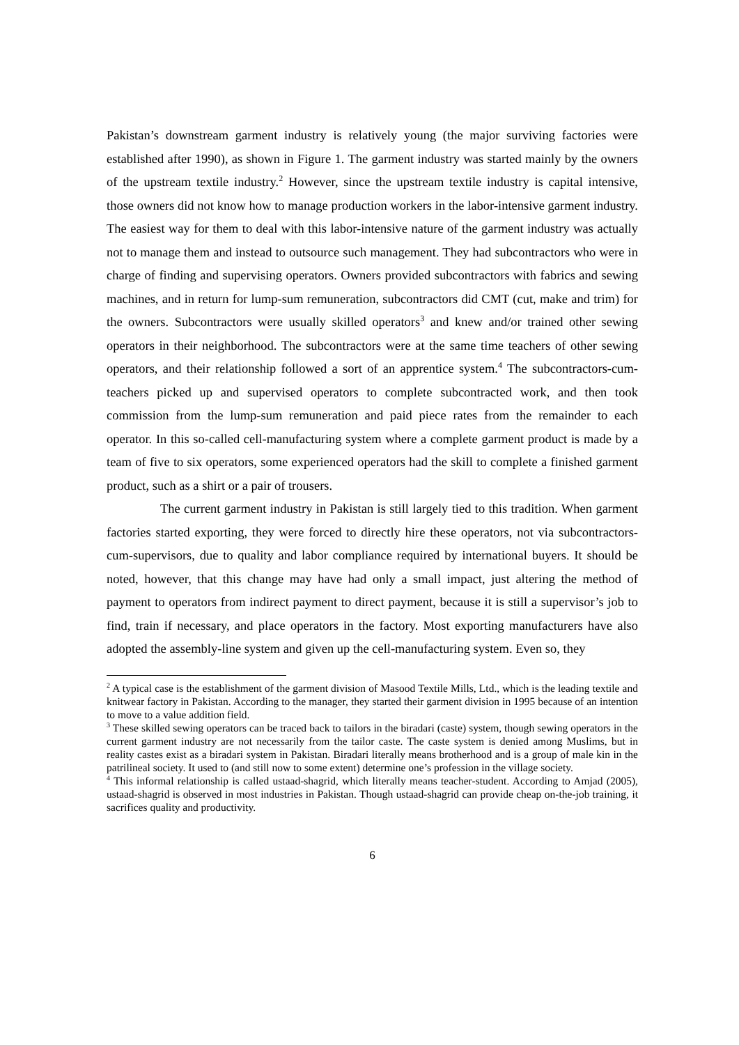Pakistan’s downstream garment industry is relatively young (the major surviving factories were established after 1990), as shown in Figure 1. The garment industry was started mainly by the owners of the upstream textile industry.<sup>2</sup> However, since the upstream textile industry is capital intensive, those owners did not know how to manage production workers in the labor-intensive garment industry. The easiest way for them to deal with this labor-intensive nature of the garment industry was actually not to manage them and instead to outsource such management. They had subcontractors who were in charge of finding and supervising operators. Owners provided subcontractors with fabrics and sewing machines, and in return for lump-sum remuneration, subcontractors did CMT (cut, make and trim) for the owners. Subcontractors were usually skilled operators<sup>3</sup> and knew and/or trained other sewing operators in their neighborhood. The subcontractors were at the same time teachers of other sewing operators, and their relationship followed a sort of an apprentice system.<sup>4</sup> The subcontractors-cum-teachers picked up and supervised operators to complete subcontracted work, and then took commission from the lump-sum remuneration and paid piece rates from the remainder to each operator. In this so-called cell-manufacturing system where a complete garment product is made by a team of five to six operators, some experienced operators had the skill to complete a finished garment product, such as a shirt or a pair of trousers.
The current garment industry in Pakistan is still largely tied to this tradition. When garment factories started exporting, they were forced to directly hire these operators, not via subcontractors-cum-supervisors, due to quality and labor compliance required by international buyers. It should be noted, however, that this change may have had only a small impact, just altering the method of payment to operators from indirect payment to direct payment, because it is still a supervisor’s job to find, train if necessary, and place operators in the factory. Most exporting manufacturers have also adopted the assembly-line system and given up the cell-manufacturing system. Even so, they
<sup>2</sup> A typical case is the establishment of the garment division of Masood Textile Mills, Ltd., which is the leading textile and knitwear factory in Pakistan. According to the manager, they started their garment division in 1995 because of an intention to move to a value addition field.
<sup>3</sup> These skilled sewing operators can be traced back to tailors in the biradari (caste) system, though sewing operators in the current garment industry are not necessarily from the tailor caste. The caste system is denied among Muslims, but in reality castes exist as a biradari system in Pakistan. Biradari literally means brotherhood and is a group of male kin in the patrilineal society. It used to (and still now to some extent) determine one’s profession in the village society.
<sup>4</sup> This informal relationship is called ustaad-shagrid, which literally means teacher-student. According to Amjad (2005), ustaad-shagrid is observed in most industries in Pakistan. Though ustaad-shagrid can provide cheap on-the-job training, it sacrifices quality and productivity.
6